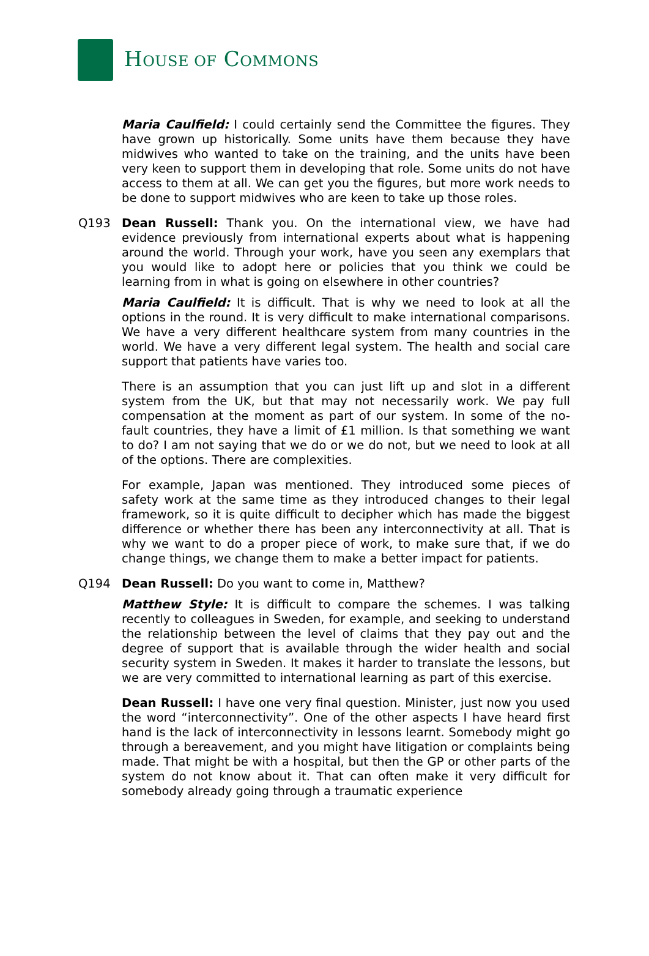HOUSE OF COMMONS
Maria Caulfield: I could certainly send the Committee the figures. They have grown up historically. Some units have them because they have midwives who wanted to take on the training, and the units have been very keen to support them in developing that role. Some units do not have access to them at all. We can get you the figures, but more work needs to be done to support midwives who are keen to take up those roles.
Q193 Dean Russell: Thank you. On the international view, we have had evidence previously from international experts about what is happening around the world. Through your work, have you seen any exemplars that you would like to adopt here or policies that you think we could be learning from in what is going on elsewhere in other countries?
Maria Caulfield: It is difficult. That is why we need to look at all the options in the round. It is very difficult to make international comparisons. We have a very different healthcare system from many countries in the world. We have a very different legal system. The health and social care support that patients have varies too.
There is an assumption that you can just lift up and slot in a different system from the UK, but that may not necessarily work. We pay full compensation at the moment as part of our system. In some of the no-fault countries, they have a limit of £1 million. Is that something we want to do? I am not saying that we do or we do not, but we need to look at all of the options. There are complexities.
For example, Japan was mentioned. They introduced some pieces of safety work at the same time as they introduced changes to their legal framework, so it is quite difficult to decipher which has made the biggest difference or whether there has been any interconnectivity at all. That is why we want to do a proper piece of work, to make sure that, if we do change things, we change them to make a better impact for patients.
Q194 Dean Russell: Do you want to come in, Matthew?
Matthew Style: It is difficult to compare the schemes. I was talking recently to colleagues in Sweden, for example, and seeking to understand the relationship between the level of claims that they pay out and the degree of support that is available through the wider health and social security system in Sweden. It makes it harder to translate the lessons, but we are very committed to international learning as part of this exercise.
Dean Russell: I have one very final question. Minister, just now you used the word “interconnectivity”. One of the other aspects I have heard first hand is the lack of interconnectivity in lessons learnt. Somebody might go through a bereavement, and you might have litigation or complaints being made. That might be with a hospital, but then the GP or other parts of the system do not know about it. That can often make it very difficult for somebody already going through a traumatic experience